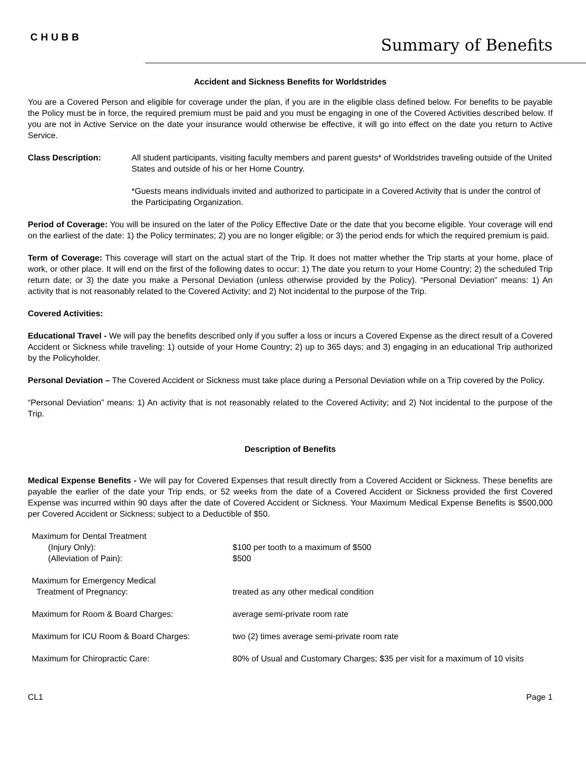CHUBB Summary of Benefits
Accident and Sickness Benefits for Worldstrides
You are a Covered Person and eligible for coverage under the plan, if you are in the eligible class defined below. For benefits to be payable the Policy must be in force, the required premium must be paid and you must be engaging in one of the Covered Activities described below. If you are not in Active Service on the date your insurance would otherwise be effective, it will go into effect on the date you return to Active Service.
Class Description: All student participants, visiting faculty members and parent guests* of Worldstrides traveling outside of the United States and outside of his or her Home Country.
*Guests means individuals invited and authorized to participate in a Covered Activity that is under the control of the Participating Organization.
Period of Coverage: You will be insured on the later of the Policy Effective Date or the date that you become eligible. Your coverage will end on the earliest of the date: 1) the Policy terminates; 2) you are no longer eligible; or 3) the period ends for which the required premium is paid.
Term of Coverage: This coverage will start on the actual start of the Trip. It does not matter whether the Trip starts at your home, place of work, or other place. It will end on the first of the following dates to occur: 1) The date you return to your Home Country; 2) the scheduled Trip return date; or 3) the date you make a Personal Deviation (unless otherwise provided by the Policy). “Personal Deviation” means: 1) An activity that is not reasonably related to the Covered Activity; and 2) Not incidental to the purpose of the Trip.
Covered Activities:
Educational Travel - We will pay the benefits described only if you suffer a loss or incurs a Covered Expense as the direct result of a Covered Accident or Sickness while traveling: 1) outside of your Home Country; 2) up to 365 days; and 3) engaging in an educational Trip authorized by the Policyholder.
Personal Deviation – The Covered Accident or Sickness must take place during a Personal Deviation while on a Trip covered by the Policy.
“Personal Deviation” means: 1) An activity that is not reasonably related to the Covered Activity; and 2) Not incidental to the purpose of the Trip.
Description of Benefits
Medical Expense Benefits - We will pay for Covered Expenses that result directly from a Covered Accident or Sickness. These benefits are payable the earlier of the date your Trip ends, or 52 weeks from the date of a Covered Accident or Sickness provided the first Covered Expense was incurred within 90 days after the date of Covered Accident or Sickness. Your Maximum Medical Expense Benefits is $500,000 per Covered Accident or Sickness; subject to a Deductible of $50.
| Maximum for Dental Treatment | |
| (Injury Only): | $100 per tooth to a maximum of $500 |
| (Alleviation of Pain): | $500 |
| Maximum for Emergency Medical | |
| Treatment of Pregnancy: | treated as any other medical condition |
| Maximum for Room & Board Charges: | average semi-private room rate |
| Maximum for ICU Room & Board Charges: | two (2) times average semi-private room rate |
| Maximum for Chiropractic Care: | 80% of Usual and Customary Charges; $35 per visit for a maximum of 10 visits |
CL1 Page 1